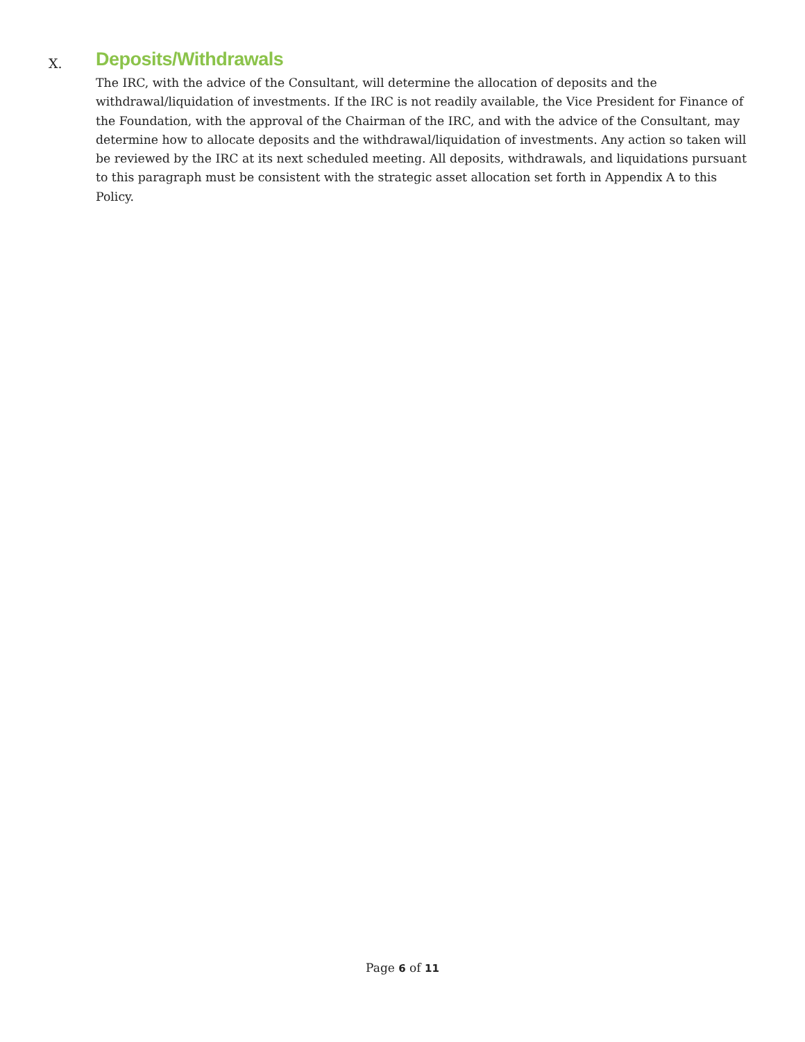X. Deposits/Withdrawals
The IRC, with the advice of the Consultant, will determine the allocation of deposits and the withdrawal/liquidation of investments. If the IRC is not readily available, the Vice President for Finance of the Foundation, with the approval of the Chairman of the IRC, and with the advice of the Consultant, may determine how to allocate deposits and the withdrawal/liquidation of investments. Any action so taken will be reviewed by the IRC at its next scheduled meeting. All deposits, withdrawals, and liquidations pursuant to this paragraph must be consistent with the strategic asset allocation set forth in Appendix A to this Policy.
Page 6 of 11